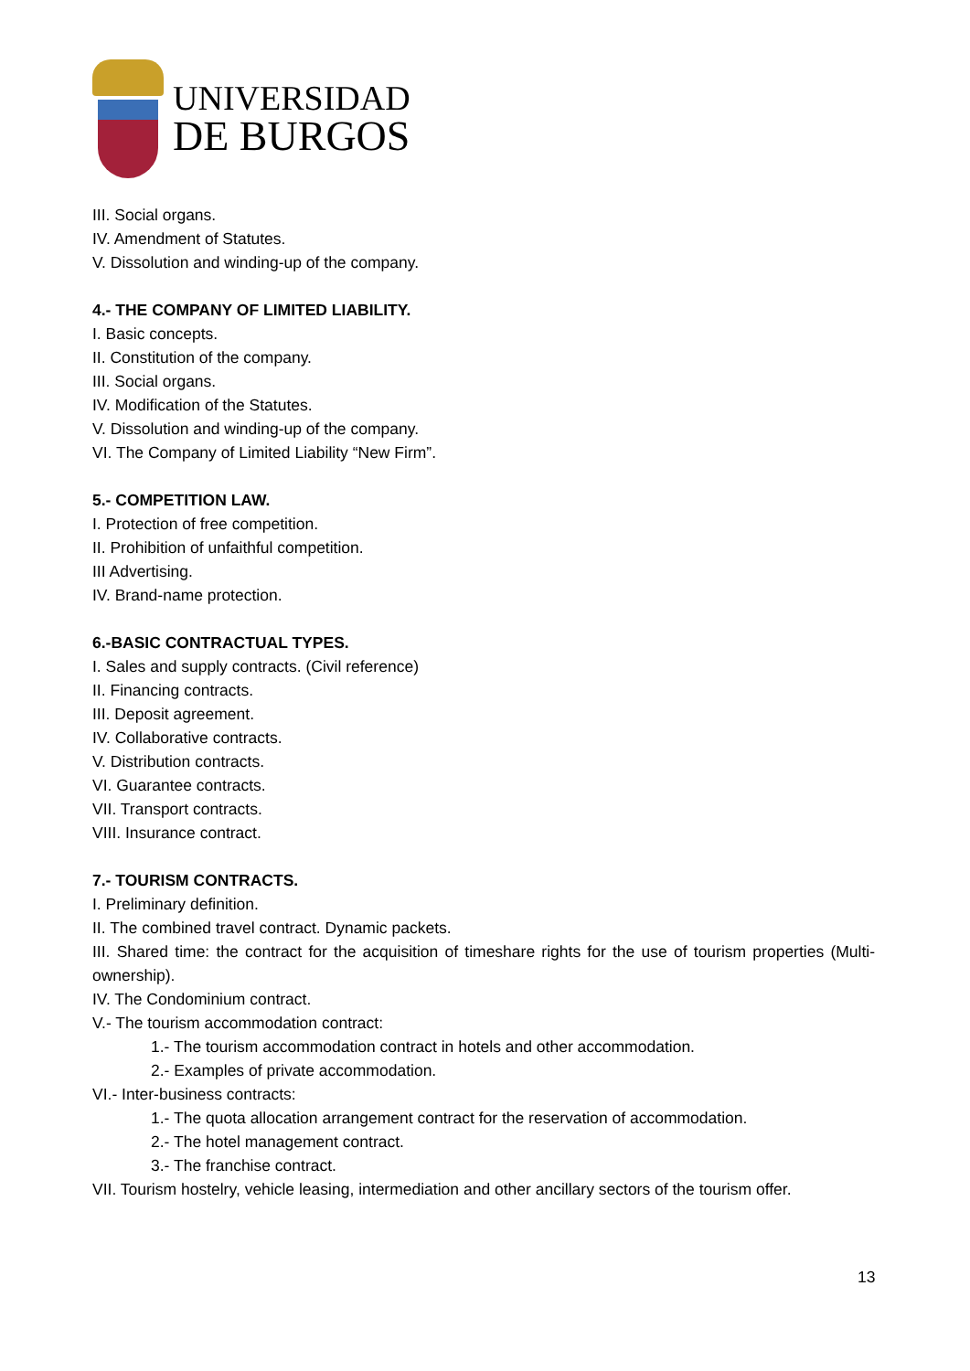UNIVERSIDAD
DE BURGOS
III. Social organs.
IV. Amendment of Statutes.
V. Dissolution and winding-up of the company.
4.- THE COMPANY OF LIMITED LIABILITY.
I. Basic concepts.
II. Constitution of the company.
III. Social organs.
IV. Modification of the Statutes.
V. Dissolution and winding-up of the company.
VI. The Company of Limited Liability “New Firm”.
5.- COMPETITION LAW.
I. Protection of free competition.
II. Prohibition of unfaithful competition.
III Advertising.
IV. Brand-name protection.
6.-BASIC CONTRACTUAL TYPES.
I. Sales and supply contracts. (Civil reference)
II. Financing contracts.
III. Deposit agreement.
IV. Collaborative contracts.
V. Distribution contracts.
VI. Guarantee contracts.
VII. Transport contracts.
VIII. Insurance contract.
7.- TOURISM CONTRACTS.
I. Preliminary definition.
II. The combined travel contract. Dynamic packets.
III. Shared time: the contract for the acquisition of timeshare rights for the use of tourism properties (Multi-ownership).
IV. The Condominium contract.
V.- The tourism accommodation contract:
1.- The tourism accommodation contract in hotels and other accommodation.
2.- Examples of private accommodation.
VI.- Inter-business contracts:
1.- The quota allocation arrangement contract for the reservation of accommodation.
2.- The hotel management contract.
3.- The franchise contract.
VII. Tourism hostelry, vehicle leasing, intermediation and other ancillary sectors of the tourism offer.
13